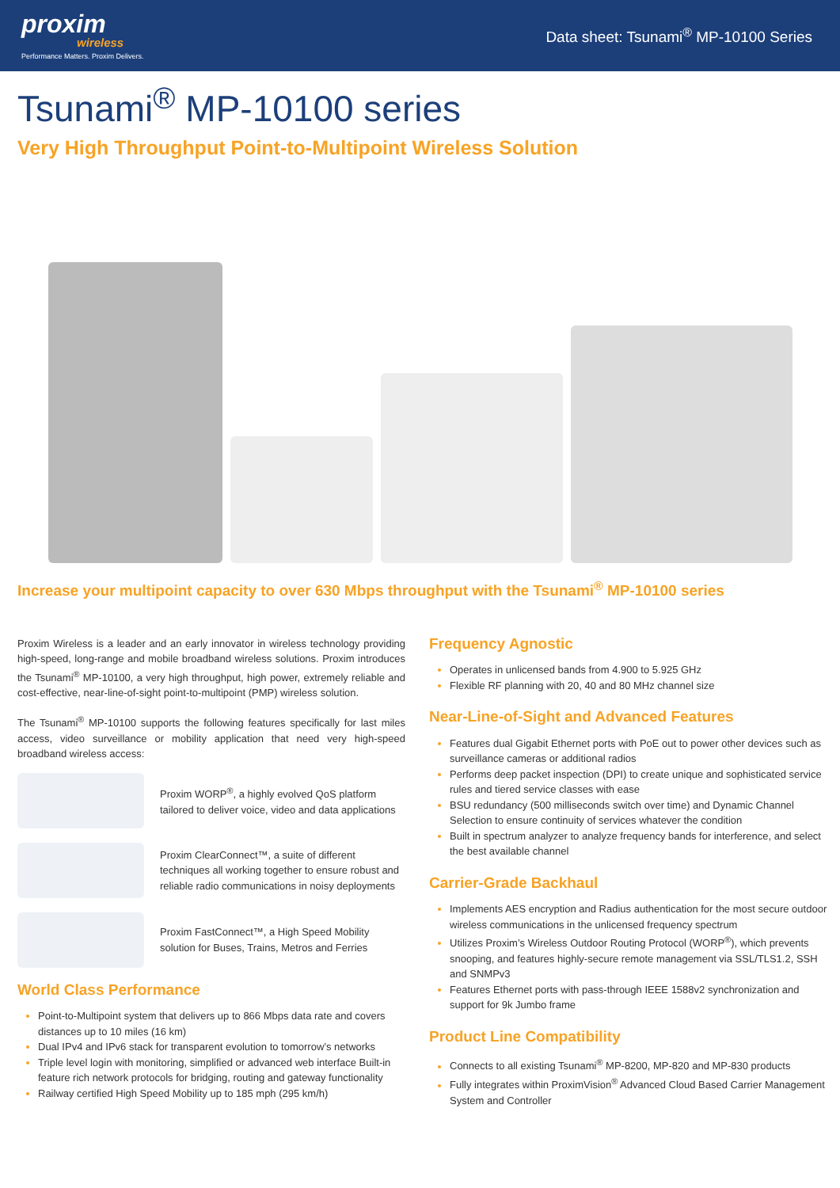proxim
wireless
Performance Matters. Proxim Delivers.
Data sheet: Tsunami<sup>®</sup> MP-10100 Series
Tsunami<sup>®</sup> MP-10100 series
Very High Throughput Point-to-Multipoint Wireless Solution
Increase your multipoint capacity to over 630 Mbps throughput with the Tsunami<sup>®</sup> MP-10100 series
Proxim Wireless is a leader and an early innovator in wireless technology providing high-speed, long-range and mobile broadband wireless solutions. Proxim introduces the Tsunami<sup>®</sup> MP-10100, a very high throughput, high power, extremely reliable and cost-effective, near-line-of-sight point-to-multipoint (PMP) wireless solution.
The Tsunami<sup>®</sup> MP-10100 supports the following features specifically for last miles access, video surveillance or mobility application that need very high-speed broadband wireless access:
Proxim WORP<sup>®</sup>, a highly evolved QoS platform tailored to deliver voice, video and data applications
Proxim ClearConnect™, a suite of different techniques all working together to ensure robust and reliable radio communications in noisy deployments
Proxim FastConnect™, a High Speed Mobility solution for Buses, Trains, Metros and Ferries
World Class Performance
Point-to-Multipoint system that delivers up to 866 Mbps data rate and covers distances up to 10 miles (16 km)
Dual IPv4 and IPv6 stack for transparent evolution to tomorrow’s networks
Triple level login with monitoring, simplified or advanced web interface Built-in feature rich network protocols for bridging, routing and gateway functionality
Railway certified High Speed Mobility up to 185 mph (295 km/h)
Frequency Agnostic
Operates in unlicensed bands from 4.900 to 5.925 GHz
Flexible RF planning with 20, 40 and 80 MHz channel size
Near-Line-of-Sight and Advanced Features
Features dual Gigabit Ethernet ports with PoE out to power other devices such as surveillance cameras or additional radios
Performs deep packet inspection (DPI) to create unique and sophisticated service rules and tiered service classes with ease
BSU redundancy (500 milliseconds switch over time) and Dynamic Channel Selection to ensure continuity of services whatever the condition
Built in spectrum analyzer to analyze frequency bands for interference, and select the best available channel
Carrier-Grade Backhaul
Implements AES encryption and Radius authentication for the most secure outdoor wireless communications in the unlicensed frequency spectrum
Utilizes Proxim’s Wireless Outdoor Routing Protocol (WORP<sup>®</sup>), which prevents snooping, and features highly-secure remote management via SSL/TLS1.2, SSH and SNMPv3
Features Ethernet ports with pass-through IEEE 1588v2 synchronization and support for 9k Jumbo frame
Product Line Compatibility
Connects to all existing Tsunami<sup>®</sup> MP-8200, MP-820 and MP-830 products
Fully integrates within ProximVision<sup>®</sup> Advanced Cloud Based Carrier Management System and Controller